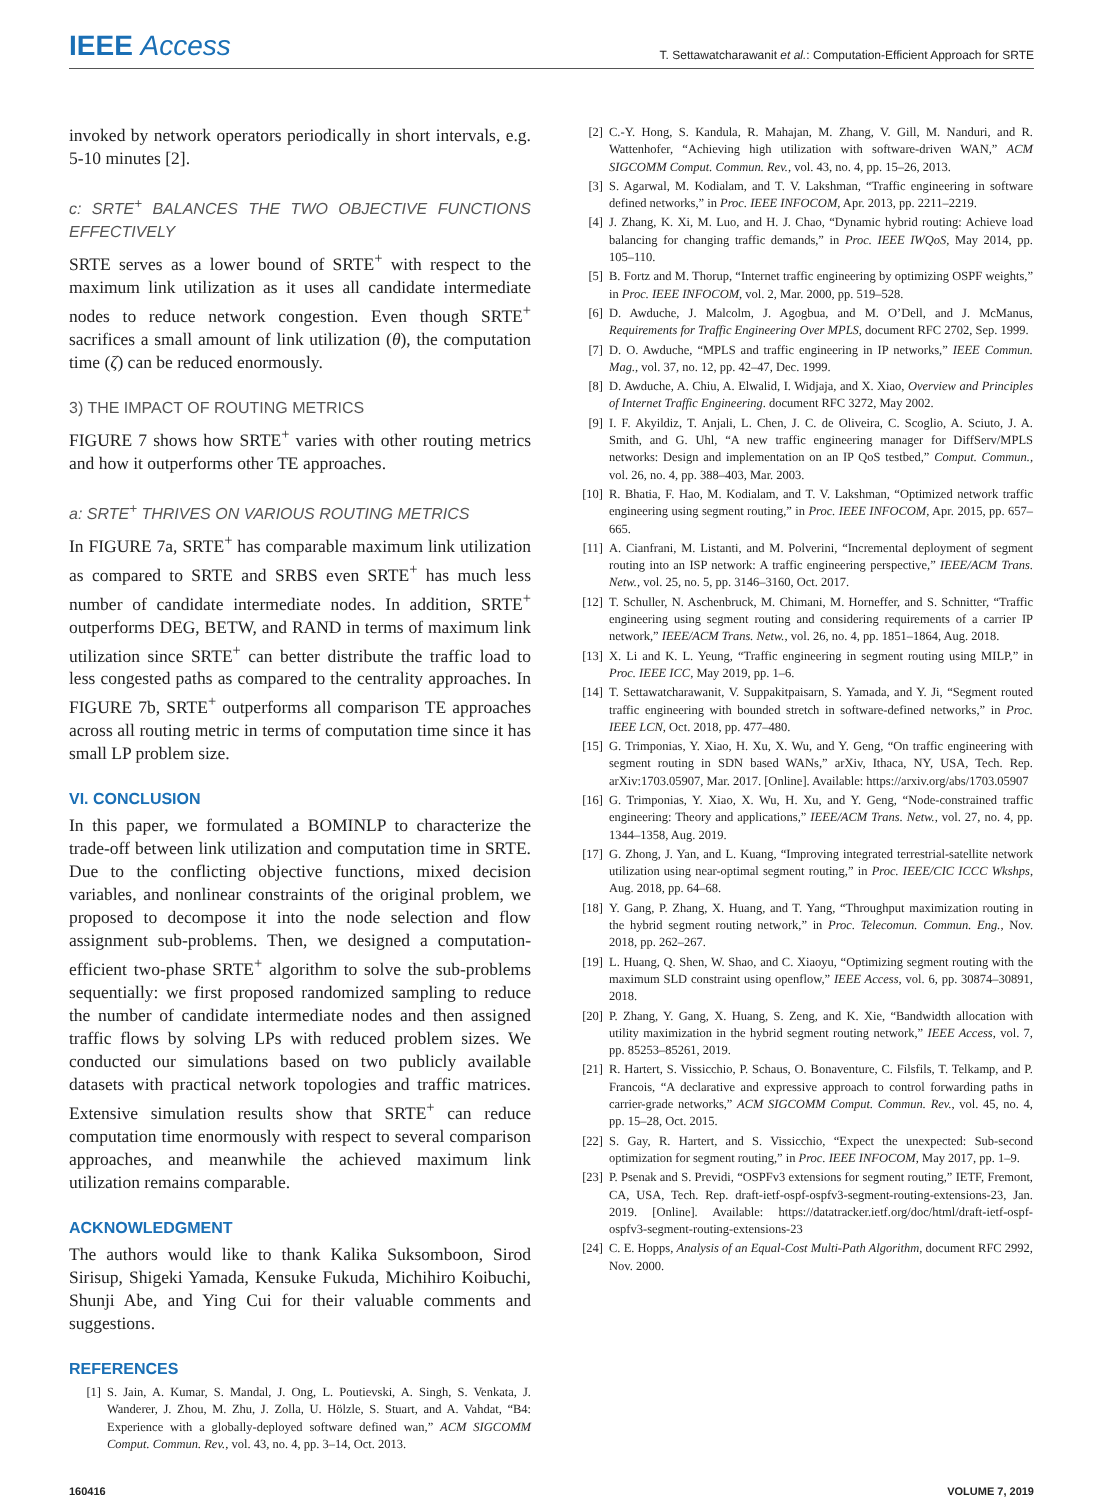IEEE Access
T. Settawatcharawanit et al.: Computation-Efficient Approach for SRTE
invoked by network operators periodically in short intervals, e.g. 5-10 minutes [2].
c: SRTE<sup>+</sup> BALANCES THE TWO OBJECTIVE FUNCTIONS EFFECTIVELY
SRTE serves as a lower bound of SRTE<sup>+</sup> with respect to the maximum link utilization as it uses all candidate intermediate nodes to reduce network congestion. Even though SRTE<sup>+</sup> sacrifices a small amount of link utilization (θ), the computation time (ζ) can be reduced enormously.
3) THE IMPACT OF ROUTING METRICS
FIGURE 7 shows how SRTE<sup>+</sup> varies with other routing metrics and how it outperforms other TE approaches.
a: SRTE<sup>+</sup> THRIVES ON VARIOUS ROUTING METRICS
In FIGURE 7a, SRTE<sup>+</sup> has comparable maximum link utilization as compared to SRTE and SRBS even SRTE<sup>+</sup> has much less number of candidate intermediate nodes. In addition, SRTE<sup>+</sup> outperforms DEG, BETW, and RAND in terms of maximum link utilization since SRTE<sup>+</sup> can better distribute the traffic load to less congested paths as compared to the centrality approaches. In FIGURE 7b, SRTE<sup>+</sup> outperforms all comparison TE approaches across all routing metric in terms of computation time since it has small LP problem size.
VI. CONCLUSION
In this paper, we formulated a BOMINLP to characterize the trade-off between link utilization and computation time in SRTE. Due to the conflicting objective functions, mixed decision variables, and nonlinear constraints of the original problem, we proposed to decompose it into the node selection and flow assignment sub-problems. Then, we designed a computation-efficient two-phase SRTE<sup>+</sup> algorithm to solve the sub-problems sequentially: we first proposed randomized sampling to reduce the number of candidate intermediate nodes and then assigned traffic flows by solving LPs with reduced problem sizes. We conducted our simulations based on two publicly available datasets with practical network topologies and traffic matrices. Extensive simulation results show that SRTE<sup>+</sup> can reduce computation time enormously with respect to several comparison approaches, and meanwhile the achieved maximum link utilization remains comparable.
ACKNOWLEDGMENT
The authors would like to thank Kalika Suksomboon, Sirod Sirisup, Shigeki Yamada, Kensuke Fukuda, Michihiro Koibuchi, Shunji Abe, and Ying Cui for their valuable comments and suggestions.
REFERENCES
[1] S. Jain, A. Kumar, S. Mandal, J. Ong, L. Poutievski, A. Singh, S. Venkata, J. Wanderer, J. Zhou, M. Zhu, J. Zolla, U. Hölzle, S. Stuart, and A. Vahdat, “B4: Experience with a globally-deployed software defined wan,” ACM SIGCOMM Comput. Commun. Rev., vol. 43, no. 4, pp. 3–14, Oct. 2013.
[2] C.-Y. Hong, S. Kandula, R. Mahajan, M. Zhang, V. Gill, M. Nanduri, and R. Wattenhofer, “Achieving high utilization with software-driven WAN,” ACM SIGCOMM Comput. Commun. Rev., vol. 43, no. 4, pp. 15–26, 2013.
[3] S. Agarwal, M. Kodialam, and T. V. Lakshman, “Traffic engineering in software defined networks,” in Proc. IEEE INFOCOM, Apr. 2013, pp. 2211–2219.
[4] J. Zhang, K. Xi, M. Luo, and H. J. Chao, “Dynamic hybrid routing: Achieve load balancing for changing traffic demands,” in Proc. IEEE IWQoS, May 2014, pp. 105–110.
[5] B. Fortz and M. Thorup, “Internet traffic engineering by optimizing OSPF weights,” in Proc. IEEE INFOCOM, vol. 2, Mar. 2000, pp. 519–528.
[6] D. Awduche, J. Malcolm, J. Agogbua, and M. O’Dell, and J. McManus, Requirements for Traffic Engineering Over MPLS, document RFC 2702, Sep. 1999.
[7] D. O. Awduche, “MPLS and traffic engineering in IP networks,” IEEE Commun. Mag., vol. 37, no. 12, pp. 42–47, Dec. 1999.
[8] D. Awduche, A. Chiu, A. Elwalid, I. Widjaja, and X. Xiao, Overview and Principles of Internet Traffic Engineering. document RFC 3272, May 2002.
[9] I. F. Akyildiz, T. Anjali, L. Chen, J. C. de Oliveira, C. Scoglio, A. Sciuto, J. A. Smith, and G. Uhl, “A new traffic engineering manager for DiffServ/MPLS networks: Design and implementation on an IP QoS testbed,” Comput. Commun., vol. 26, no. 4, pp. 388–403, Mar. 2003.
[10] R. Bhatia, F. Hao, M. Kodialam, and T. V. Lakshman, “Optimized network traffic engineering using segment routing,” in Proc. IEEE INFOCOM, Apr. 2015, pp. 657–665.
[11] A. Cianfrani, M. Listanti, and M. Polverini, “Incremental deployment of segment routing into an ISP network: A traffic engineering perspective,” IEEE/ACM Trans. Netw., vol. 25, no. 5, pp. 3146–3160, Oct. 2017.
[12] T. Schuller, N. Aschenbruck, M. Chimani, M. Horneffer, and S. Schnitter, “Traffic engineering using segment routing and considering requirements of a carrier IP network,” IEEE/ACM Trans. Netw., vol. 26, no. 4, pp. 1851–1864, Aug. 2018.
[13] X. Li and K. L. Yeung, “Traffic engineering in segment routing using MILP,” in Proc. IEEE ICC, May 2019, pp. 1–6.
[14] T. Settawatcharawanit, V. Suppakitpaisarn, S. Yamada, and Y. Ji, “Segment routed traffic engineering with bounded stretch in software-defined networks,” in Proc. IEEE LCN, Oct. 2018, pp. 477–480.
[15] G. Trimponias, Y. Xiao, H. Xu, X. Wu, and Y. Geng, “On traffic engineering with segment routing in SDN based WANs,” arXiv, Ithaca, NY, USA, Tech. Rep. arXiv:1703.05907, Mar. 2017. [Online]. Available: https://arxiv.org/abs/1703.05907
[16] G. Trimponias, Y. Xiao, X. Wu, H. Xu, and Y. Geng, “Node-constrained traffic engineering: Theory and applications,” IEEE/ACM Trans. Netw., vol. 27, no. 4, pp. 1344–1358, Aug. 2019.
[17] G. Zhong, J. Yan, and L. Kuang, “Improving integrated terrestrial-satellite network utilization using near-optimal segment routing,” in Proc. IEEE/CIC ICCC Wkshps, Aug. 2018, pp. 64–68.
[18] Y. Gang, P. Zhang, X. Huang, and T. Yang, “Throughput maximization routing in the hybrid segment routing network,” in Proc. Telecomun. Commun. Eng., Nov. 2018, pp. 262–267.
[19] L. Huang, Q. Shen, W. Shao, and C. Xiaoyu, “Optimizing segment routing with the maximum SLD constraint using openflow,” IEEE Access, vol. 6, pp. 30874–30891, 2018.
[20] P. Zhang, Y. Gang, X. Huang, S. Zeng, and K. Xie, “Bandwidth allocation with utility maximization in the hybrid segment routing network,” IEEE Access, vol. 7, pp. 85253–85261, 2019.
[21] R. Hartert, S. Vissicchio, P. Schaus, O. Bonaventure, C. Filsfils, T. Telkamp, and P. Francois, “A declarative and expressive approach to control forwarding paths in carrier-grade networks,” ACM SIGCOMM Comput. Commun. Rev., vol. 45, no. 4, pp. 15–28, Oct. 2015.
[22] S. Gay, R. Hartert, and S. Vissicchio, “Expect the unexpected: Sub-second optimization for segment routing,” in Proc. IEEE INFOCOM, May 2017, pp. 1–9.
[23] P. Psenak and S. Previdi, “OSPFv3 extensions for segment routing,” IETF, Fremont, CA, USA, Tech. Rep. draft-ietf-ospf-ospfv3-segment-routing-extensions-23, Jan. 2019. [Online]. Available: https://datatracker.ietf.org/doc/html/draft-ietf-ospf-ospfv3-segment-routing-extensions-23
[24] C. E. Hopps, Analysis of an Equal-Cost Multi-Path Algorithm, document RFC 2992, Nov. 2000.
160416 VOLUME 7, 2019